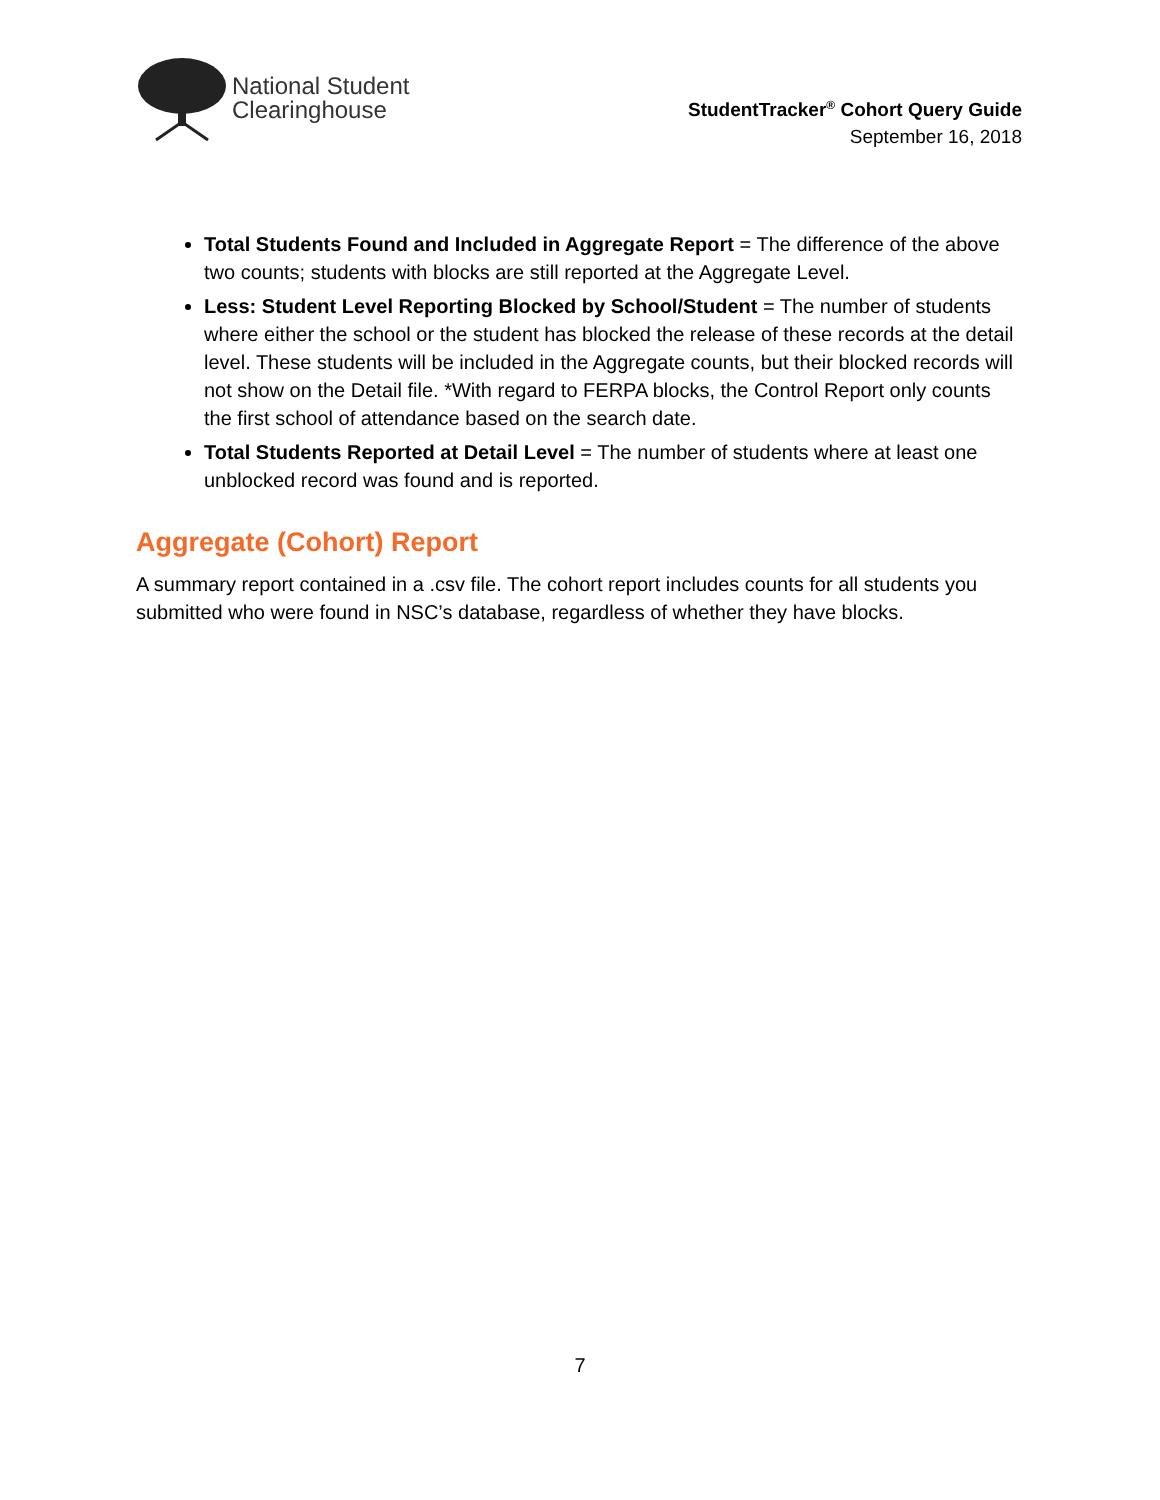National Student
Clearinghouse
StudentTracker<sup>®</sup> Cohort Query Guide
September 16, 2018
Total Students Found and Included in Aggregate Report = The difference of the above two counts; students with blocks are still reported at the Aggregate Level.
Less: Student Level Reporting Blocked by School/Student = The number of students where either the school or the student has blocked the release of these records at the detail level. These students will be included in the Aggregate counts, but their blocked records will not show on the Detail file. *With regard to FERPA blocks, the Control Report only counts the first school of attendance based on the search date.
Total Students Reported at Detail Level = The number of students where at least one unblocked record was found and is reported.
Aggregate (Cohort) Report
A summary report contained in a .csv file. The cohort report includes counts for all students you submitted who were found in NSC’s database, regardless of whether they have blocks.
7